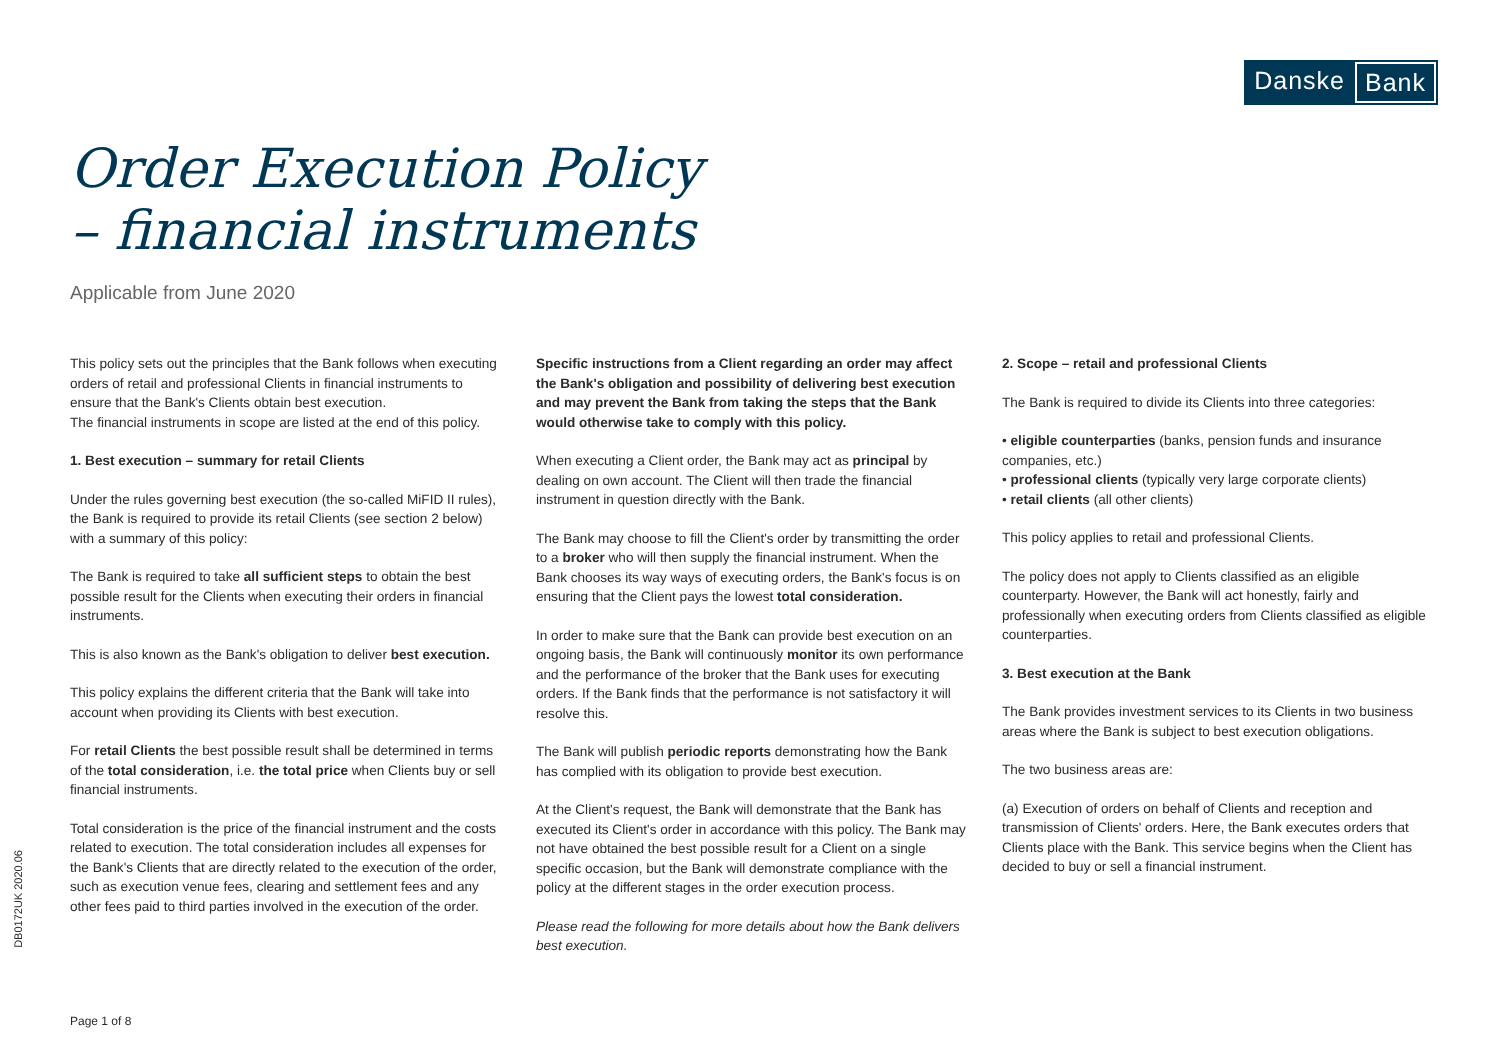Danske Bank
Order Execution Policy
– financial instruments
Applicable from June 2020
This policy sets out the principles that the Bank follows when executing orders of retail and professional Clients in financial instruments to ensure that the Bank's Clients obtain best execution.
The financial instruments in scope are listed at the end of this policy.
1. Best execution – summary for retail Clients
Under the rules governing best execution (the so-called MiFID II rules), the Bank is required to provide its retail Clients (see section 2 below) with a summary of this policy:
The Bank is required to take all sufficient steps to obtain the best possible result for the Clients when executing their orders in financial instruments.
This is also known as the Bank's obligation to deliver best execution.
This policy explains the different criteria that the Bank will take into account when providing its Clients with best execution.
For retail Clients the best possible result shall be determined in terms of the total consideration, i.e. the total price when Clients buy or sell financial instruments.
Total consideration is the price of the financial instrument and the costs related to execution. The total consideration includes all expenses for the Bank's Clients that are directly related to the execution of the order, such as execution venue fees, clearing and settlement fees and any other fees paid to third parties involved in the execution of the order.
Specific instructions from a Client regarding an order may affect the Bank's obligation and possibility of delivering best execution and may prevent the Bank from taking the steps that the Bank would otherwise take to comply with this policy.
When executing a Client order, the Bank may act as principal by dealing on own account. The Client will then trade the financial instrument in question directly with the Bank.
The Bank may choose to fill the Client's order by transmitting the order to a broker who will then supply the financial instrument. When the Bank chooses its way ways of executing orders, the Bank's focus is on ensuring that the Client pays the lowest total consideration.
In order to make sure that the Bank can provide best execution on an ongoing basis, the Bank will continuously monitor its own performance and the performance of the broker that the Bank uses for executing orders. If the Bank finds that the performance is not satisfactory it will resolve this.
The Bank will publish periodic reports demonstrating how the Bank has complied with its obligation to provide best execution.
At the Client's request, the Bank will demonstrate that the Bank has executed its Client's order in accordance with this policy. The Bank may not have obtained the best possible result for a Client on a single specific occasion, but the Bank will demonstrate compliance with the policy at the different stages in the order execution process.
Please read the following for more details about how the Bank delivers best execution.
2. Scope – retail and professional Clients
The Bank is required to divide its Clients into three categories:
• eligible counterparties (banks, pension funds and insurance companies, etc.)
• professional clients (typically very large corporate clients)
• retail clients (all other clients)
This policy applies to retail and professional Clients.
The policy does not apply to Clients classified as an eligible counterparty. However, the Bank will act honestly, fairly and professionally when executing orders from Clients classified as eligible counterparties.
3. Best execution at the Bank
The Bank provides investment services to its Clients in two business areas where the Bank is subject to best execution obligations.
The two business areas are:
(a) Execution of orders on behalf of Clients and reception and transmission of Clients' orders. Here, the Bank executes orders that Clients place with the Bank. This service begins when the Client has decided to buy or sell a financial instrument.
DB0172UK 2020.06
Page 1 of 8